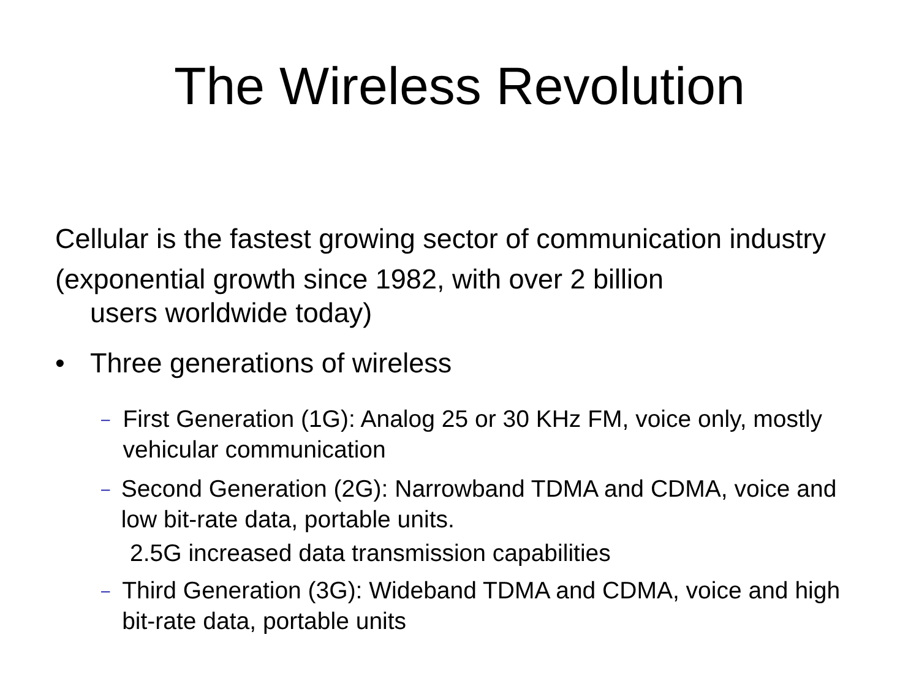The Wireless Revolution
Cellular is the fastest growing sector of communication industry (exponential growth since 1982, with over 2 billion
users worldwide today)
• Three generations of wireless
– First Generation (1G): Analog 25 or 30 KHz FM, voice only, mostly vehicular communication
– Second Generation (2G): Narrowband TDMA and CDMA, voice and low bit-rate data, portable units.
2.5G increased data transmission capabilities
– Third Generation (3G): Wideband TDMA and CDMA, voice and high bit-rate data, portable units